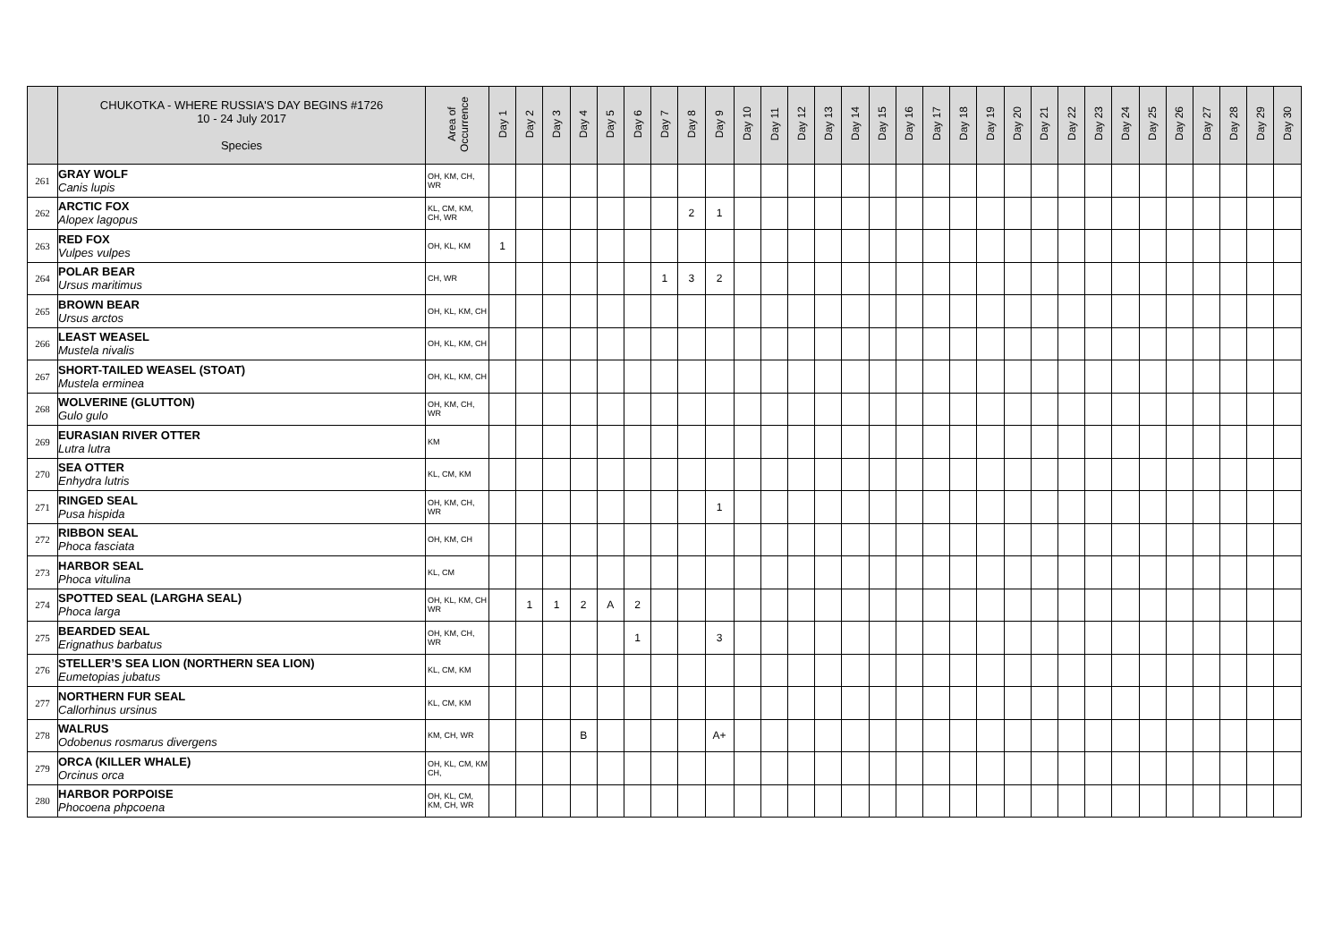| | CHUKOTKA - WHERE RUSSIA'S DAY BEGINS #1726 10 - 24 July 2017 Species | Area of Occurrence | Day 1 | Day 2 | Day 3 | Day 4 | Day 5 | Day 6 | Day 7 | Day 8 | Day 9 | Day 10 | Day 11 | Day 12 | Day 13 | Day 14 | Day 15 | Day 16 | Day 17 | Day 18 | Day 19 | Day 20 | Day 21 | Day 22 | Day 23 | Day 24 | Day 25 | Day 26 | Day 27 | Day 28 | Day 29 | Day 30 |
| --- | --- | --- | --- | --- | --- | --- | --- | --- | --- | --- | --- | --- | --- | --- | --- | --- | --- | --- | --- | --- | --- | --- | --- | --- | --- | --- | --- | --- | --- | --- | --- | --- |
| 261 | GRAY WOLF Canis lupis | OH, KM, CH, WR | | | | | | | | | | | | | | | | | | | | | | | | | | | | | | |
| 262 | ARCTIC FOX Alopex lagopus | KL, CM, KM, CH, WR | | | | | | | | 2 | 1 | | | | | | | | | | | | | | | | | | | | | |
| 263 | RED FOX Vulpes vulpes | OH, KL, KM | 1 | | | | | | | | | | | | | | | | | | | | | | | | | | | | | |
| 264 | POLAR BEAR Ursus maritimus | CH, WR | | | | | | | 1 | 3 | 2 | | | | | | | | | | | | | | | | | | | | | |
| 265 | BROWN BEAR Ursus arctos | OH, KL, KM, CH | | | | | | | | | | | | | | | | | | | | | | | | | | | | | | |
| 266 | LEAST WEASEL Mustela nivalis | OH, KL, KM, CH | | | | | | | | | | | | | | | | | | | | | | | | | | | | | | |
| 267 | SHORT-TAILED WEASEL (STOAT) Mustela erminea | OH, KL, KM, CH | | | | | | | | | | | | | | | | | | | | | | | | | | | | | | |
| 268 | WOLVERINE (GLUTTON) Gulo gulo | OH, KM, CH, WR | | | | | | | | | | | | | | | | | | | | | | | | | | | | | | |
| 269 | EURASIAN RIVER OTTER Lutra lutra | KM | | | | | | | | | | | | | | | | | | | | | | | | | | | | | | |
| 270 | SEA OTTER Enhydra lutris | KL, CM, KM | | | | | | | | | | | | | | | | | | | | | | | | | | | | | | |
| 271 | RINGED SEAL Pusa hispida | OH, KM, CH, WR | | | | | | | | | 1 | | | | | | | | | | | | | | | | | | | | | |
| 272 | RIBBON SEAL Phoca fasciata | OH, KM, CH | | | | | | | | | | | | | | | | | | | | | | | | | | | | | | |
| 273 | HARBOR SEAL Phoca vitulina | KL, CM | | | | | | | | | | | | | | | | | | | | | | | | | | | | | | |
| 274 | SPOTTED SEAL (LARGHA SEAL) Phoca larga | OH, KL, KM, CH WR | | 1 | 1 | 2 | A | 2 | | | | | | | | | | | | | | | | | | | | | | | | |
| 275 | BEARDED SEAL Erignathus barbatus | OH, KM, CH, WR | | | | | | 1 | | | 3 | | | | | | | | | | | | | | | | | | | | | |
| 276 | STELLER’S SEA LION (NORTHERN SEA LION) Eumetopias jubatus | KL, CM, KM | | | | | | | | | | | | | | | | | | | | | | | | | | | | | | |
| 277 | NORTHERN FUR SEAL Callorhinus ursinus | KL, CM, KM | | | | | | | | | | | | | | | | | | | | | | | | | | | | | | |
| 278 | WALRUS Odobenus rosmarus divergens | KM, CH, WR | | | | B | | | | | A+ | | | | | | | | | | | | | | | | | | | | | |
| 279 | ORCA (KILLER WHALE) Orcinus orca | OH, KL, CM, KM CH, | | | | | | | | | | | | | | | | | | | | | | | | | | | | | | |
| 280 | HARBOR PORPOISE Phocoena phpcoena | OH, KL, CM, KM, CH, WR | | | | | | | | | | | | | | | | | | | | | | | | | | | | | | |